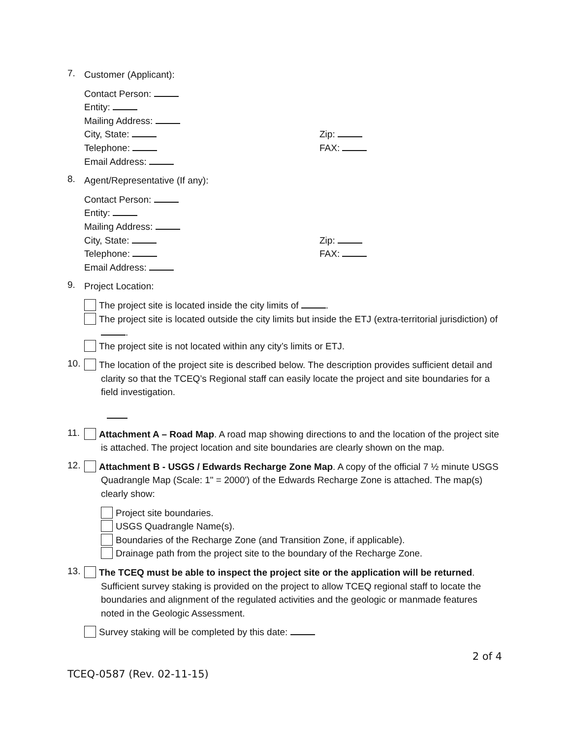7.
Customer (Applicant):
Contact Person:
Entity:
Mailing Address:
City, State: Zip:
Telephone: FAX:
Email Address:
8.
Agent/Representative (If any):
Contact Person:
Entity:
Mailing Address:
City, State: Zip:
Telephone: FAX:
Email Address:
9.
Project Location:
The project site is located inside the city limits of .
The project site is located outside the city limits but inside the ETJ (extra-territorial jurisdiction) of .
The project site is not located within any city’s limits or ETJ.
10.
The location of the project site is described below. The description provides sufficient detail and clarity so that the TCEQ’s Regional staff can easily locate the project and site boundaries for a field investigation.
11.
Attachment A – Road Map. A road map showing directions to and the location of the project site is attached. The project location and site boundaries are clearly shown on the map.
12.
Attachment B - USGS / Edwards Recharge Zone Map. A copy of the official 7 ½ minute USGS Quadrangle Map (Scale: 1" = 2000') of the Edwards Recharge Zone is attached. The map(s) clearly show:
Project site boundaries.
USGS Quadrangle Name(s).
Boundaries of the Recharge Zone (and Transition Zone, if applicable).
Drainage path from the project site to the boundary of the Recharge Zone.
13.
The TCEQ must be able to inspect the project site or the application will be returned. Sufficient survey staking is provided on the project to allow TCEQ regional staff to locate the boundaries and alignment of the regulated activities and the geologic or manmade features noted in the Geologic Assessment.
Survey staking will be completed by this date:
2 of 4
TCEQ-0587 (Rev. 02-11-15)